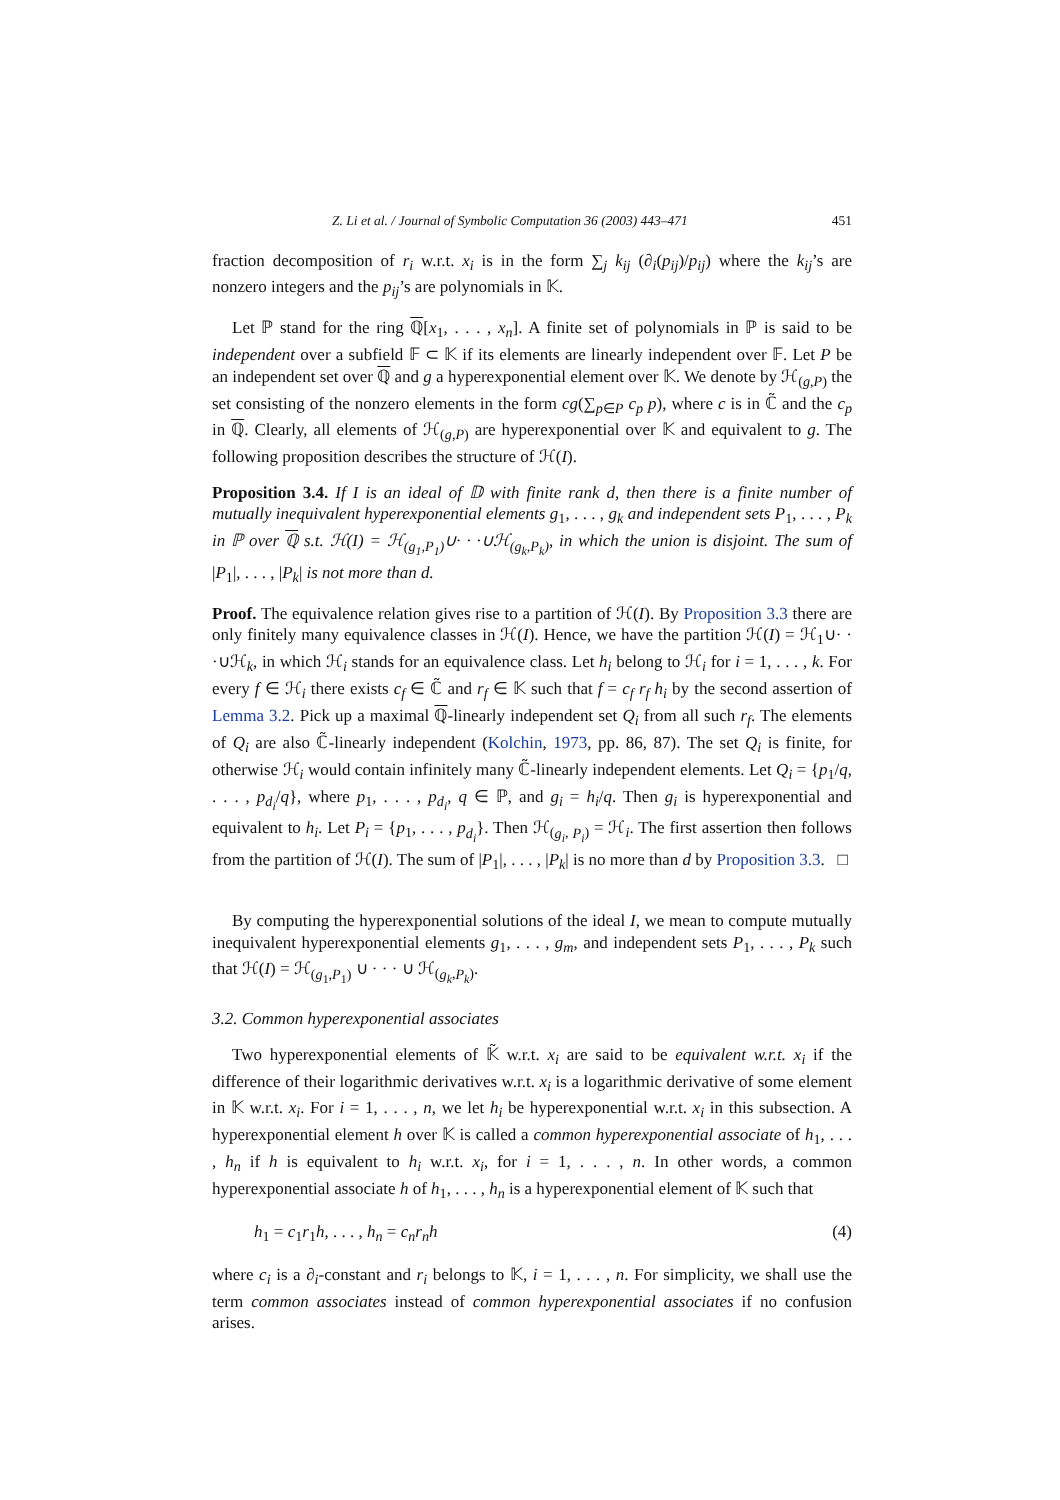Z. Li et al. / Journal of Symbolic Computation 36 (2003) 443–471 451
fraction decomposition of r<sub>i</sub> w.r.t. x<sub>i</sub> is in the form ∑<sub>j</sub> k<sub>ij</sub> (∂<sub>i</sub>(p<sub>ij</sub>)/p<sub>ij</sub>) where the k<sub>ij</sub>’s are nonzero integers and the p<sub>ij</sub>’s are polynomials in 𝕂.
Let ℙ stand for the ring ℚ[x<sub>1</sub>, . . . , x<sub>n</sub>]. A finite set of polynomials in ℙ is said to be independent over a subfield 𝔽 ⊂ 𝕂 if its elements are linearly independent over 𝔽. Let P be an independent set over ℚ and g a hyperexponential element over 𝕂. We denote by ℋ<sub>(g,P)</sub> the set consisting of the nonzero elements in the form cg(∑<sub>p∈P</sub> c<sub>p</sub> p), where c is in ℂ̃ and the c<sub>p</sub> in ℚ. Clearly, all elements of ℋ<sub>(g,P)</sub> are hyperexponential over 𝕂 and equivalent to g. The following proposition describes the structure of ℋ(I).
Proposition 3.4. If I is an ideal of 𝔻 with finite rank d, then there is a finite number of mutually inequivalent hyperexponential elements g<sub>1</sub>, . . . , g<sub>k</sub> and independent sets P<sub>1</sub>, . . . , P<sub>k</sub> in ℙ over ℚ s.t. ℋ(I) = ℋ<sub>(g<sub>1</sub>,P<sub>1</sub>)</sub>∪· · ·∪ℋ<sub>(g<sub>k</sub>,P<sub>k</sub>)</sub>, in which the union is disjoint. The sum of |P<sub>1</sub>|, . . . , |P<sub>k</sub>| is not more than d.
Proof. The equivalence relation gives rise to a partition of ℋ(I). By Proposition 3.3 there are only finitely many equivalence classes in ℋ(I). Hence, we have the partition ℋ(I) = ℋ<sub>1</sub>∪· · ·∪ℋ<sub>k</sub>, in which ℋ<sub>i</sub> stands for an equivalence class. Let h<sub>i</sub> belong to ℋ<sub>i</sub> for i = 1, . . . , k. For every f ∈ ℋ<sub>i</sub> there exists c<sub>f</sub> ∈ ℂ̃ and r<sub>f</sub> ∈ 𝕂 such that f = c<sub>f</sub> r<sub>f</sub> h<sub>i</sub> by the second assertion of Lemma 3.2. Pick up a maximal ℚ-linearly independent set Q<sub>i</sub> from all such r<sub>f</sub>. The elements of Q<sub>i</sub> are also ℂ̃-linearly independent (Kolchin, 1973, pp. 86, 87). The set Q<sub>i</sub> is finite, for otherwise ℋ<sub>i</sub> would contain infinitely many ℂ̃-linearly independent elements. Let Q<sub>i</sub> = {p<sub>1</sub>/q, . . . , p<sub>d<sub>i</sub></sub>/q}, where p<sub>1</sub>, . . . , p<sub>d<sub>i</sub></sub>, q ∈ ℙ, and g<sub>i</sub> = h<sub>i</sub>/q. Then g<sub>i</sub> is hyperexponential and equivalent to h<sub>i</sub>. Let P<sub>i</sub> = {p<sub>1</sub>, . . . , p<sub>d<sub>i</sub></sub>}. Then ℋ<sub>(g<sub>i</sub>, P<sub>i</sub>)</sub> = ℋ<sub>i</sub>. The first assertion then follows from the partition of ℋ(I). The sum of |P<sub>1</sub>|, . . . , |P<sub>k</sub>| is no more than d by Proposition 3.3. □
By computing the hyperexponential solutions of the ideal I, we mean to compute mutually inequivalent hyperexponential elements g<sub>1</sub>, . . . , g<sub>m</sub>, and independent sets P<sub>1</sub>, . . . , P<sub>k</sub> such that ℋ(I) = ℋ<sub>(g<sub>1</sub>,P<sub>1</sub>)</sub> ∪ · · · ∪ ℋ<sub>(g<sub>k</sub>,P<sub>k</sub>)</sub>.
3.2. Common hyperexponential associates
Two hyperexponential elements of 𝕂̃ w.r.t. x<sub>i</sub> are said to be equivalent w.r.t. x<sub>i</sub> if the difference of their logarithmic derivatives w.r.t. x<sub>i</sub> is a logarithmic derivative of some element in 𝕂 w.r.t. x<sub>i</sub>. For i = 1, . . . , n, we let h<sub>i</sub> be hyperexponential w.r.t. x<sub>i</sub> in this subsection. A hyperexponential element h over 𝕂 is called a common hyperexponential associate of h<sub>1</sub>, . . . , h<sub>n</sub> if h is equivalent to h<sub>i</sub> w.r.t. x<sub>i</sub>, for i = 1, . . . , n. In other words, a common hyperexponential associate h of h<sub>1</sub>, . . . , h<sub>n</sub> is a hyperexponential element of 𝕂 such that
h<sub>1</sub> = c<sub>1</sub>r<sub>1</sub>h, . . . , h<sub>n</sub> = c<sub>n</sub>r<sub>n</sub>h (4)
where c<sub>i</sub> is a ∂<sub>i</sub>-constant and r<sub>i</sub> belongs to 𝕂, i = 1, . . . , n. For simplicity, we shall use the term common associates instead of common hyperexponential associates if no confusion arises.